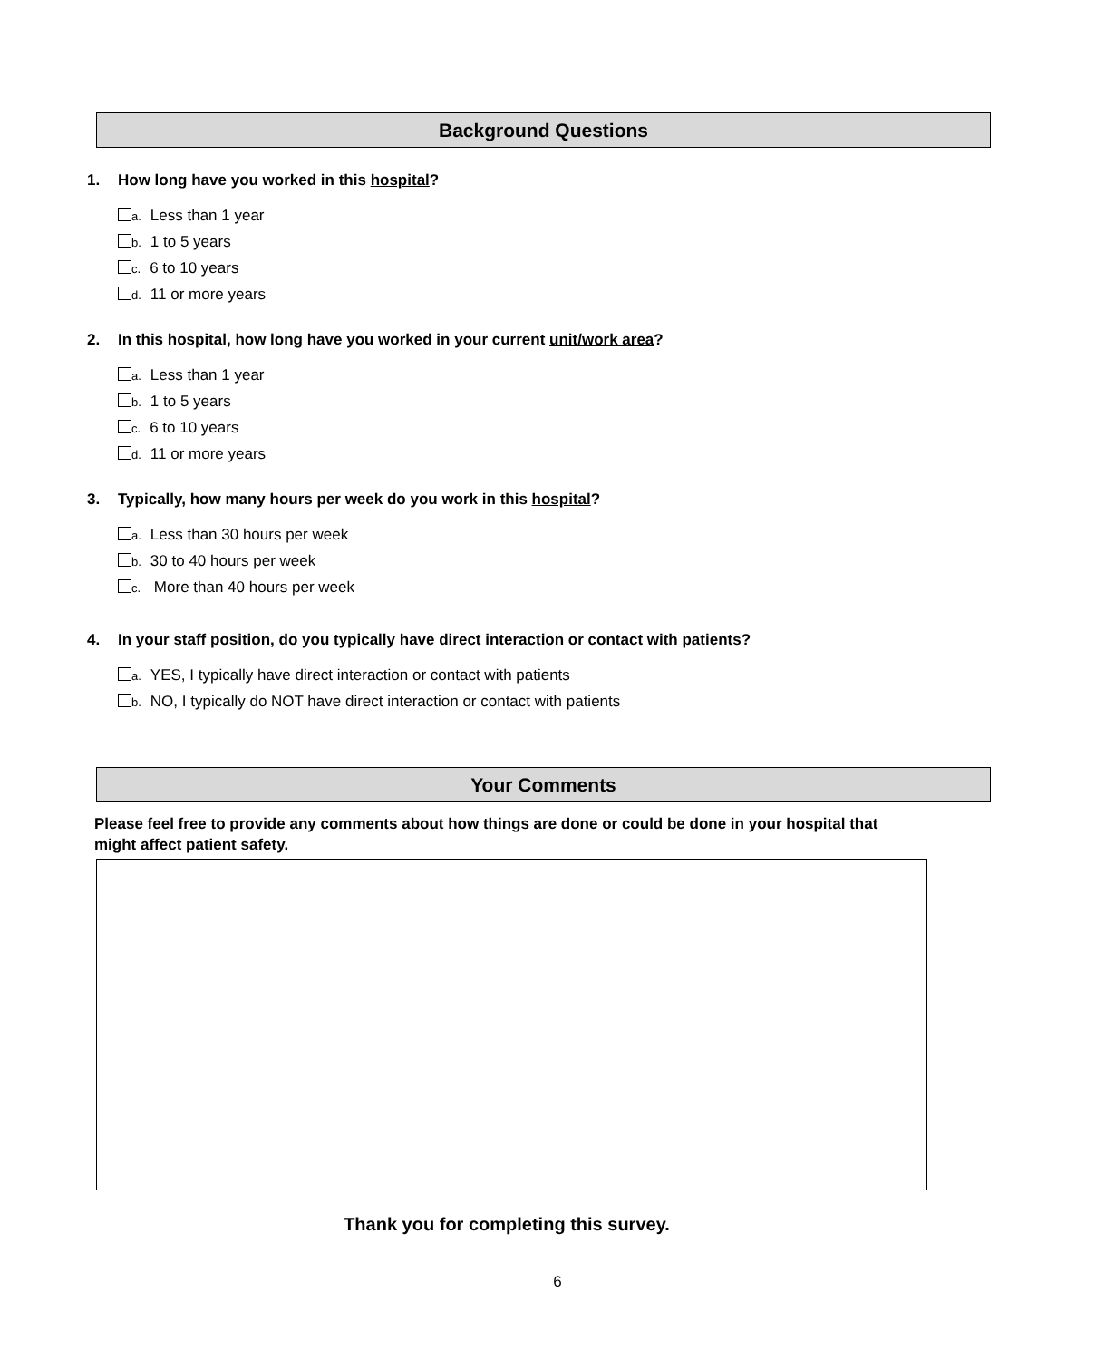Background Questions
1. How long have you worked in this hospital?
a. Less than 1 year
b. 1 to 5 years
c. 6 to 10 years
d. 11 or more years
2. In this hospital, how long have you worked in your current unit/work area?
a. Less than 1 year
b. 1 to 5 years
c. 6 to 10 years
d. 11 or more years
3. Typically, how many hours per week do you work in this hospital?
a. Less than 30 hours per week
b. 30 to 40 hours per week
c. More than 40 hours per week
4. In your staff position, do you typically have direct interaction or contact with patients?
a. YES, I typically have direct interaction or contact with patients
b. NO, I typically do NOT have direct interaction or contact with patients
Your Comments
Please feel free to provide any comments about how things are done or could be done in your hospital that might affect patient safety.
Thank you for completing this survey.
6